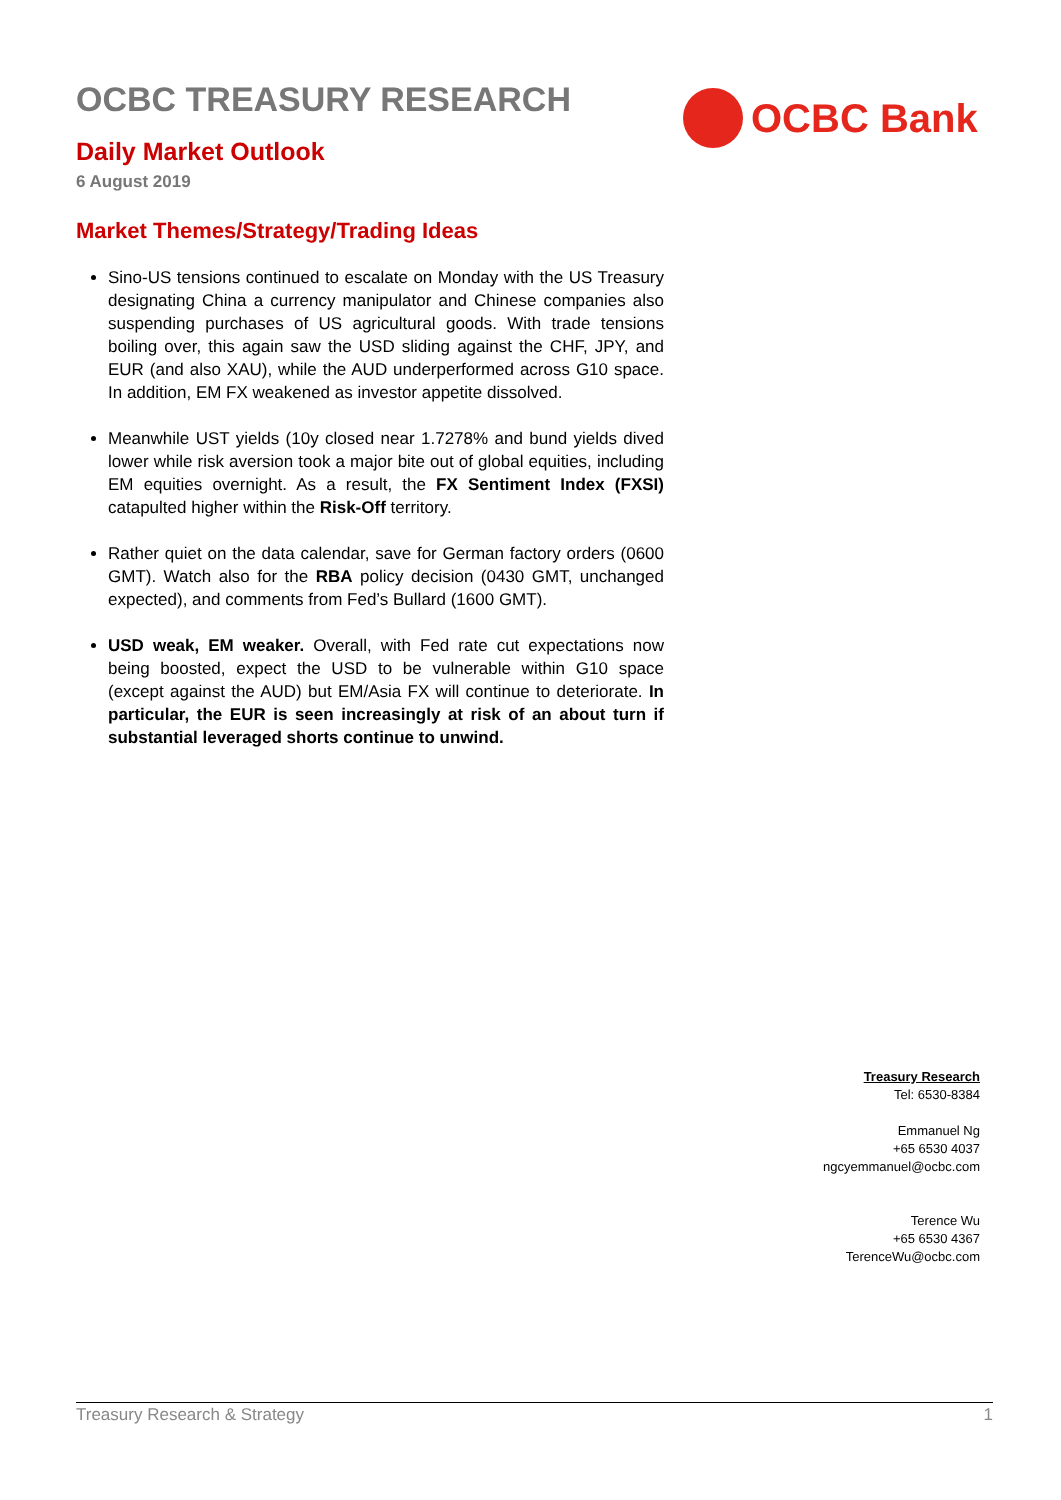OCBC TREASURY RESEARCH
Daily Market Outlook
6 August 2019
OCBC Bank
Market Themes/Strategy/Trading Ideas
Sino-US tensions continued to escalate on Monday with the US Treasury designating China a currency manipulator and Chinese companies also suspending purchases of US agricultural goods. With trade tensions boiling over, this again saw the USD sliding against the CHF, JPY, and EUR (and also XAU), while the AUD underperformed across G10 space. In addition, EM FX weakened as investor appetite dissolved.
Meanwhile UST yields (10y closed near 1.7278% and bund yields dived lower while risk aversion took a major bite out of global equities, including EM equities overnight. As a result, the FX Sentiment Index (FXSI) catapulted higher within the Risk-Off territory.
Rather quiet on the data calendar, save for German factory orders (0600 GMT). Watch also for the RBA policy decision (0430 GMT, unchanged expected), and comments from Fed’s Bullard (1600 GMT).
USD weak, EM weaker. Overall, with Fed rate cut expectations now being boosted, expect the USD to be vulnerable within G10 space (except against the AUD) but EM/Asia FX will continue to deteriorate. In particular, the EUR is seen increasingly at risk of an about turn if substantial leveraged shorts continue to unwind.
Treasury Research
Tel: 6530-8384
Emmanuel Ng
+65 6530 4037
ngcyemmanuel@ocbc.com
Terence Wu
+65 6530 4367
TerenceWu@ocbc.com
Treasury Research & Strategy 1